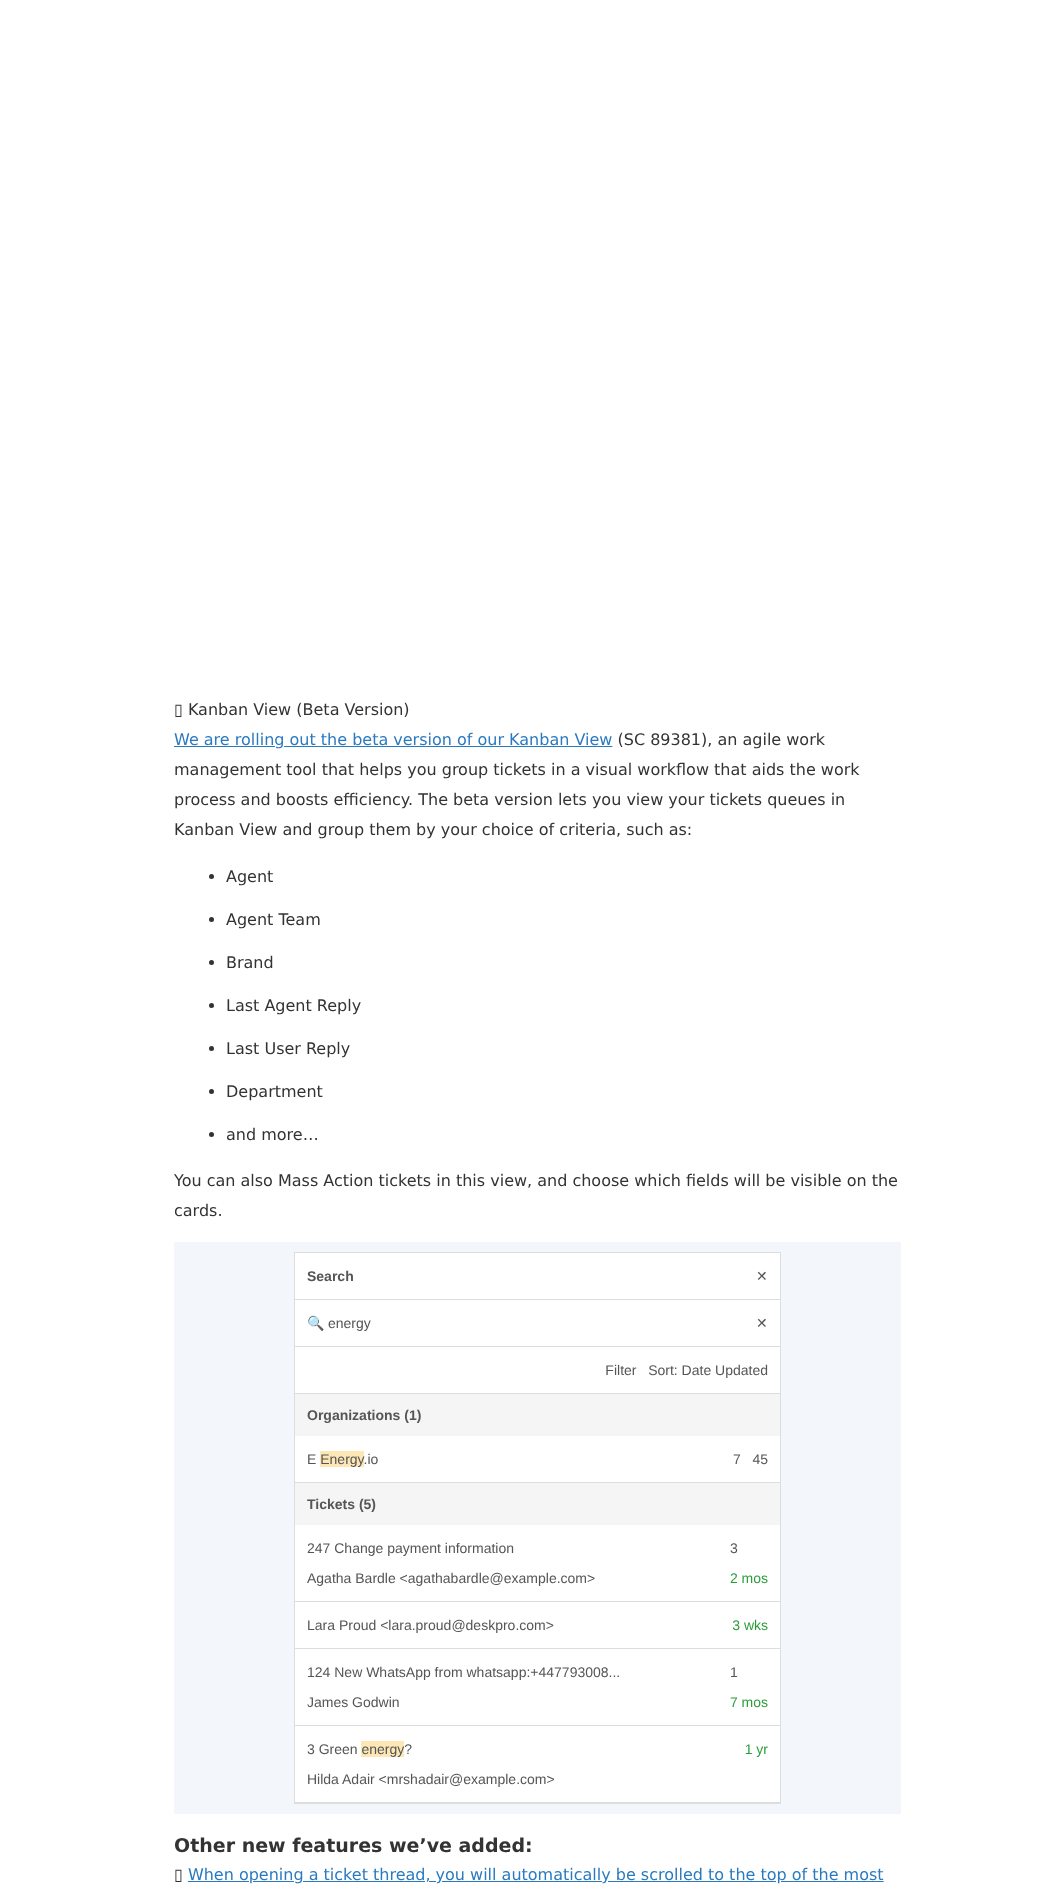▯ Kanban View (Beta Version)
We are rolling out the beta version of our Kanban View (SC 89381), an agile work management tool that helps you group tickets in a visual workflow that aids the work process and boosts efficiency. The beta version lets you view your tickets queues in Kanban View and group them by your choice of criteria, such as:
Agent
Agent Team
Brand
Last Agent Reply
Last User Reply
Department
and more…
You can also Mass Action tickets in this view, and choose which fields will be visible on the cards.
Search ✕
🔍 energy ✕
Filter Sort: Date Updated
Organizations (1)
E Energy.io 7 45
Tickets (5)
247 Change payment information
Agatha Bardle <agathabardle@example.com> 3
2 mos
Lara Proud <lara.proud@deskpro.com> 3 wks
124 New WhatsApp from whatsapp:+447793008...
James Godwin 1
7 mos
3 Green energy?
Hilda Adair <mrshadair@example.com> 1 yr
Other new features we’ve added:
▯ When opening a ticket thread, you will automatically be scrolled to the top of the most